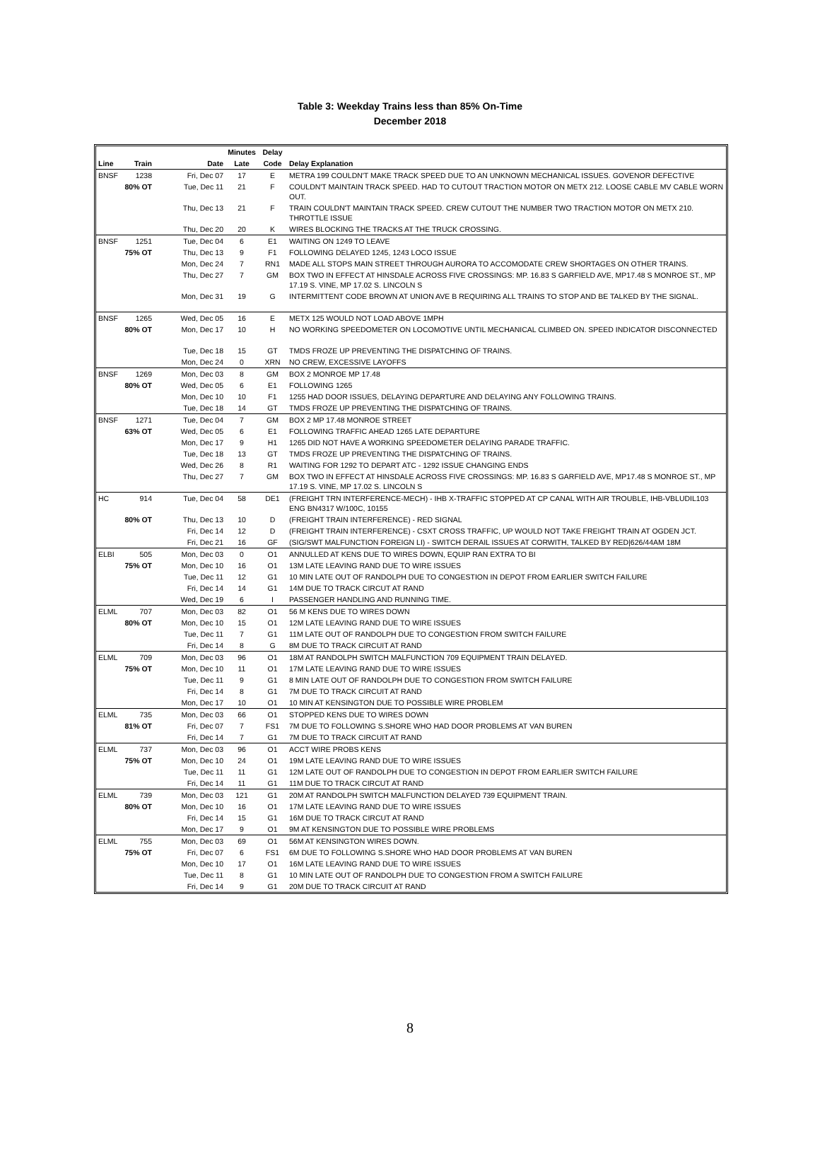Table 3: Weekday Trains less than 85% On-Time
December 2018
| | | | Minutes | Delay | |
| --- | --- | --- | --- | --- | --- |
| Line | Train | Date | Late | Code | Delay Explanation |
| BNSF | 1238 | Fri, Dec 07 | 17 | E | METRA 199 COULDN'T MAKE TRACK SPEED DUE TO AN UNKNOWN MECHANICAL ISSUES. GOVENOR DEFECTIVE |
| 80% OT | | Tue, Dec 11 | 21 | F | COULDN'T MAINTAIN TRACK SPEED. HAD TO CUTOUT TRACTION MOTOR ON METX 212. LOOSE CABLE MV CABLE WORN OUT. |
| | | Thu, Dec 13 | 21 | F | TRAIN COULDN'T MAINTAIN TRACK SPEED. CREW CUTOUT THE NUMBER TWO TRACTION MOTOR ON METX 210. THROTTLE ISSUE |
| | | Thu, Dec 20 | 20 | K | WIRES BLOCKING THE TRACKS AT THE TRUCK CROSSING. |
| BNSF | 1251 | Tue, Dec 04 | 6 | E1 | WAITING ON 1249 TO LEAVE |
| 75% OT | | Thu, Dec 13 | 9 | F1 | FOLLOWING DELAYED 1245, 1243 LOCO ISSUE |
| | | Mon, Dec 24 | 7 | RN1 | MADE ALL STOPS MAIN STREET THROUGH AURORA TO ACCOMODATE CREW SHORTAGES ON OTHER TRAINS. |
| | | Thu, Dec 27 | 7 | GM | BOX TWO IN EFFECT AT HINSDALE ACROSS FIVE CROSSINGS: MP. 16.83 S GARFIELD AVE, MP17.48 S MONROE ST., MP 17.19 S. VINE, MP 17.02 S. LINCOLN S |
| | | Mon, Dec 31 | 19 | G | INTERMITTENT CODE BROWN AT UNION AVE B REQUIRING ALL TRAINS TO STOP AND BE TALKED BY THE SIGNAL. |
| BNSF | 1265 | Wed, Dec 05 | 16 | E | METX 125 WOULD NOT LOAD ABOVE 1MPH |
| 80% OT | | Mon, Dec 17 | 10 | H | NO WORKING SPEEDOMETER ON LOCOMOTIVE UNTIL MECHANICAL CLIMBED ON. SPEED INDICATOR DISCONNECTED |
| | | Tue, Dec 18 | 15 | GT | TMDS FROZE UP PREVENTING THE DISPATCHING OF TRAINS. |
| | | Mon, Dec 24 | 0 | XRN | NO CREW, EXCESSIVE LAYOFFS |
| BNSF | 1269 | Mon, Dec 03 | 8 | GM | BOX 2 MONROE MP 17.48 |
| 80% OT | | Wed, Dec 05 | 6 | E1 | FOLLOWING 1265 |
| | | Mon, Dec 10 | 10 | F1 | 1255 HAD DOOR ISSUES, DELAYING DEPARTURE AND DELAYING ANY FOLLOWING TRAINS. |
| | | Tue, Dec 18 | 14 | GT | TMDS FROZE UP PREVENTING THE DISPATCHING OF TRAINS. |
| BNSF | 1271 | Tue, Dec 04 | 7 | GM | BOX 2 MP 17.48 MONROE STREET |
| 63% OT | | Wed, Dec 05 | 6 | E1 | FOLLOWING TRAFFIC AHEAD 1265 LATE DEPARTURE |
| | | Mon, Dec 17 | 9 | H1 | 1265 DID NOT HAVE A WORKING SPEEDOMETER DELAYING PARADE TRAFFIC. |
| | | Tue, Dec 18 | 13 | GT | TMDS FROZE UP PREVENTING THE DISPATCHING OF TRAINS. |
| | | Wed, Dec 26 | 8 | R1 | WAITING FOR 1292 TO DEPART ATC - 1292 ISSUE CHANGING ENDS |
| | | Thu, Dec 27 | 7 | GM | BOX TWO IN EFFECT AT HINSDALE ACROSS FIVE CROSSINGS: MP. 16.83 S GARFIELD AVE, MP17.48 S MONROE ST., MP 17.19 S. VINE, MP 17.02 S. LINCOLN S |
| HC | 914 | Tue, Dec 04 | 58 | DE1 | (FREIGHT TRN INTERFERENCE-MECH) - IHB X-TRAFFIC STOPPED AT CP CANAL WITH AIR TROUBLE, IHB-VBLUDIL103 ENG BN4317 W/100C, 10155 |
| 80% OT | | Thu, Dec 13 | 10 | D | (FREIGHT TRAIN INTERFERENCE) - RED SIGNAL |
| | | Fri, Dec 14 | 12 | D | (FREIGHT TRAIN INTERFERENCE) - CSXT CROSS TRAFFIC, UP WOULD NOT TAKE FREIGHT TRAIN AT OGDEN JCT. |
| | | Fri, Dec 21 | 16 | GF | (SIG/SWT MALFUNCTION FOREIGN LI) - SWITCH DERAIL ISSUES AT CORWITH, TALKED BY RED/626/44AM 18M |
| ELBI | 505 | Mon, Dec 03 | 0 | O1 | ANNULLED AT KENS DUE TO WIRES DOWN, EQUIP RAN EXTRA TO BI |
| 75% OT | | Mon, Dec 10 | 16 | O1 | 13M LATE LEAVING RAND DUE TO WIRE ISSUES |
| | | Tue, Dec 11 | 12 | G1 | 10 MIN LATE OUT OF RANDOLPH DUE TO CONGESTION IN DEPOT FROM EARLIER SWITCH FAILURE |
| | | Fri, Dec 14 | 14 | G1 | 14M DUE TO TRACK CIRCUT AT RAND |
| | | Wed, Dec 19 | 6 | I | PASSENGER HANDLING AND RUNNING TIME. |
| ELML | 707 | Mon, Dec 03 | 82 | O1 | 56 M KENS DUE TO WIRES DOWN |
| 80% OT | | Mon, Dec 10 | 15 | O1 | 12M LATE LEAVING RAND DUE TO WIRE ISSUES |
| | | Tue, Dec 11 | 7 | G1 | 11M LATE OUT OF RANDOLPH DUE TO CONGESTION FROM SWITCH FAILURE |
| | | Fri, Dec 14 | 8 | G | 8M DUE TO TRACK CIRCUIT AT RAND |
| ELML | 709 | Mon, Dec 03 | 96 | O1 | 18M AT RANDOLPH SWITCH MALFUNCTION 709 EQUIPMENT TRAIN DELAYED. |
| 75% OT | | Mon, Dec 10 | 11 | O1 | 17M LATE LEAVING RAND DUE TO WIRE ISSUES |
| | | Tue, Dec 11 | 9 | G1 | 8 MIN LATE OUT OF RANDOLPH DUE TO CONGESTION FROM SWITCH FAILURE |
| | | Fri, Dec 14 | 8 | G1 | 7M DUE TO TRACK CIRCUIT AT RAND |
| | | Mon, Dec 17 | 10 | O1 | 10 MIN AT KENSINGTON DUE TO POSSIBLE WIRE PROBLEM |
| ELML | 735 | Mon, Dec 03 | 66 | O1 | STOPPED KENS DUE TO WIRES DOWN |
| 81% OT | | Fri, Dec 07 | 7 | FS1 | 7M DUE TO FOLLOWING S.SHORE WHO HAD DOOR PROBLEMS AT VAN BUREN |
| | | Fri, Dec 14 | 7 | G1 | 7M DUE TO TRACK CIRCUIT AT RAND |
| ELML | 737 | Mon, Dec 03 | 96 | O1 | ACCT WIRE PROBS KENS |
| 75% OT | | Mon, Dec 10 | 24 | O1 | 19M LATE LEAVING RAND DUE TO WIRE ISSUES |
| | | Tue, Dec 11 | 11 | G1 | 12M LATE OUT OF RANDOLPH DUE TO CONGESTION IN DEPOT FROM EARLIER SWITCH FAILURE |
| | | Fri, Dec 14 | 11 | G1 | 11M DUE TO TRACK CIRCUT AT RAND |
| ELML | 739 | Mon, Dec 03 | 121 | G1 | 20M AT RANDOLPH SWITCH MALFUNCTION DELAYED 739 EQUIPMENT TRAIN. |
| 80% OT | | Mon, Dec 10 | 16 | O1 | 17M LATE LEAVING RAND DUE TO WIRE ISSUES |
| | | Fri, Dec 14 | 15 | G1 | 16M DUE TO TRACK CIRCUT AT RAND |
| | | Mon, Dec 17 | 9 | O1 | 9M AT KENSINGTON DUE TO POSSIBLE WIRE PROBLEMS |
| ELML | 755 | Mon, Dec 03 | 69 | O1 | 56M AT KENSINGTON WIRES DOWN. |
| 75% OT | | Fri, Dec 07 | 6 | FS1 | 6M DUE TO FOLLOWING S.SHORE WHO HAD DOOR PROBLEMS AT VAN BUREN |
| | | Mon, Dec 10 | 17 | O1 | 16M LATE LEAVING RAND DUE TO WIRE ISSUES |
| | | Tue, Dec 11 | 8 | G1 | 10 MIN LATE OUT OF RANDOLPH DUE TO CONGESTION FROM A SWITCH FAILURE |
| | | Fri, Dec 14 | 9 | G1 | 20M DUE TO TRACK CIRCUIT AT RAND |
8